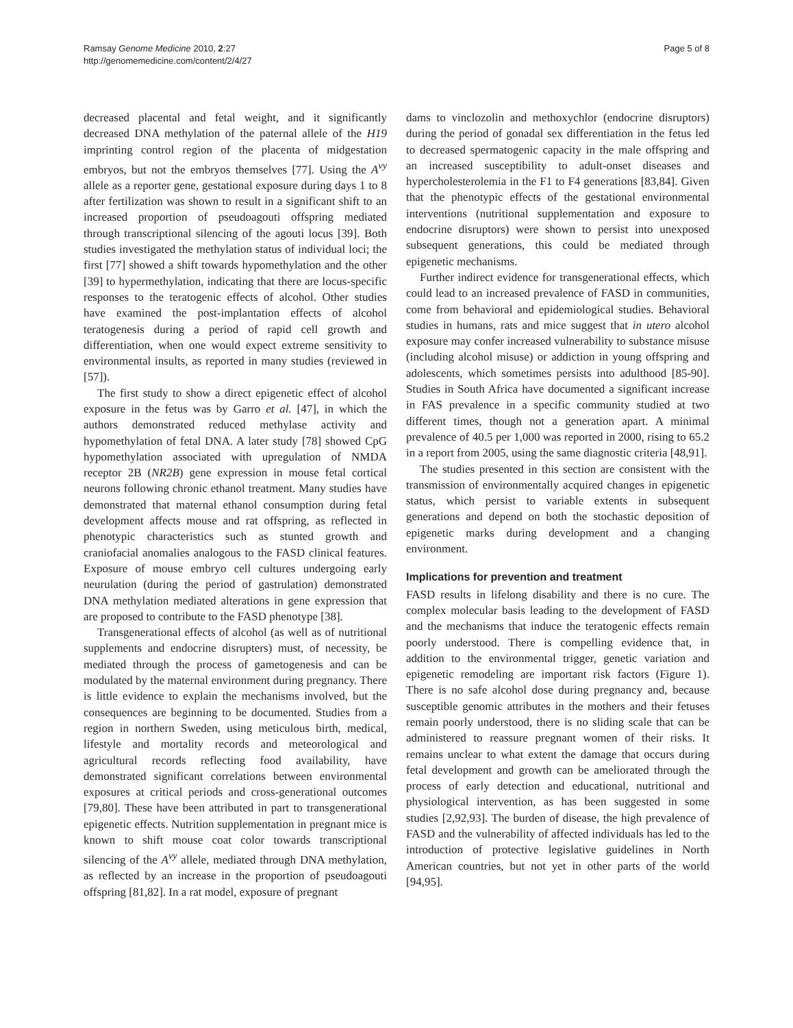Ramsay Genome Medicine 2010, 2:27
http://genomemedicine.com/content/2/4/27
Page 5 of 8
decreased placental and fetal weight, and it significantly decreased DNA methylation of the paternal allele of the H19 imprinting control region of the placenta of midgestation embryos, but not the embryos themselves [77]. Using the A<sup>vy</sup> allele as a reporter gene, gestational exposure during days 1 to 8 after fertilization was shown to result in a significant shift to an increased proportion of pseudoagouti offspring mediated through transcriptional silencing of the agouti locus [39]. Both studies investigated the methylation status of individual loci; the first [77] showed a shift towards hypomethylation and the other [39] to hypermethylation, indicating that there are locus-specific responses to the teratogenic effects of alcohol. Other studies have examined the post-implantation effects of alcohol teratogenesis during a period of rapid cell growth and differentiation, when one would expect extreme sensitivity to environmental insults, as reported in many studies (reviewed in [57]).
The first study to show a direct epigenetic effect of alcohol exposure in the fetus was by Garro et al. [47], in which the authors demonstrated reduced methylase activity and hypomethylation of fetal DNA. A later study [78] showed CpG hypomethylation associated with upregulation of NMDA receptor 2B (NR2B) gene expression in mouse fetal cortical neurons following chronic ethanol treatment. Many studies have demonstrated that maternal ethanol consumption during fetal development affects mouse and rat offspring, as reflected in phenotypic characteristics such as stunted growth and craniofacial anomalies analogous to the FASD clinical features. Exposure of mouse embryo cell cultures undergoing early neurulation (during the period of gastrulation) demonstrated DNA methylation mediated alterations in gene expression that are proposed to contribute to the FASD phenotype [38].
Transgenerational effects of alcohol (as well as of nutritional supplements and endocrine disrupters) must, of necessity, be mediated through the process of gametogenesis and can be modulated by the maternal environment during pregnancy. There is little evidence to explain the mechanisms involved, but the consequences are beginning to be documented. Studies from a region in northern Sweden, using meticulous birth, medical, lifestyle and mortality records and meteorological and agricultural records reflecting food availability, have demonstrated significant correlations between environmental exposures at critical periods and cross-generational outcomes [79,80]. These have been attributed in part to transgenerational epigenetic effects. Nutrition supplementation in pregnant mice is known to shift mouse coat color towards transcriptional silencing of the A<sup>vy</sup> allele, mediated through DNA methylation, as reflected by an increase in the proportion of pseudoagouti offspring [81,82]. In a rat model, exposure of pregnant
dams to vinclozolin and methoxychlor (endocrine disruptors) during the period of gonadal sex differentiation in the fetus led to decreased spermatogenic capacity in the male offspring and an increased susceptibility to adult-onset diseases and hypercholesterolemia in the F1 to F4 generations [83,84]. Given that the phenotypic effects of the gestational environmental interventions (nutritional supplementation and exposure to endocrine disruptors) were shown to persist into unexposed subsequent generations, this could be mediated through epigenetic mechanisms.
Further indirect evidence for transgenerational effects, which could lead to an increased prevalence of FASD in communities, come from behavioral and epidemiological studies. Behavioral studies in humans, rats and mice suggest that in utero alcohol exposure may confer increased vulnerability to substance misuse (including alcohol misuse) or addiction in young offspring and adolescents, which sometimes persists into adulthood [85-90]. Studies in South Africa have documented a significant increase in FAS prevalence in a specific community studied at two different times, though not a generation apart. A minimal prevalence of 40.5 per 1,000 was reported in 2000, rising to 65.2 in a report from 2005, using the same diagnostic criteria [48,91].
The studies presented in this section are consistent with the transmission of environmentally acquired changes in epigenetic status, which persist to variable extents in subsequent generations and depend on both the stochastic deposition of epigenetic marks during development and a changing environment.
Implications for prevention and treatment
FASD results in lifelong disability and there is no cure. The complex molecular basis leading to the development of FASD and the mechanisms that induce the teratogenic effects remain poorly understood. There is compelling evidence that, in addition to the environmental trigger, genetic variation and epigenetic remodeling are important risk factors (Figure 1). There is no safe alcohol dose during pregnancy and, because susceptible genomic attributes in the mothers and their fetuses remain poorly understood, there is no sliding scale that can be administered to reassure pregnant women of their risks. It remains unclear to what extent the damage that occurs during fetal development and growth can be ameliorated through the process of early detection and educational, nutritional and physiological intervention, as has been suggested in some studies [2,92,93]. The burden of disease, the high prevalence of FASD and the vulnerability of affected individuals has led to the introduction of protective legislative guidelines in North American countries, but not yet in other parts of the world [94,95].